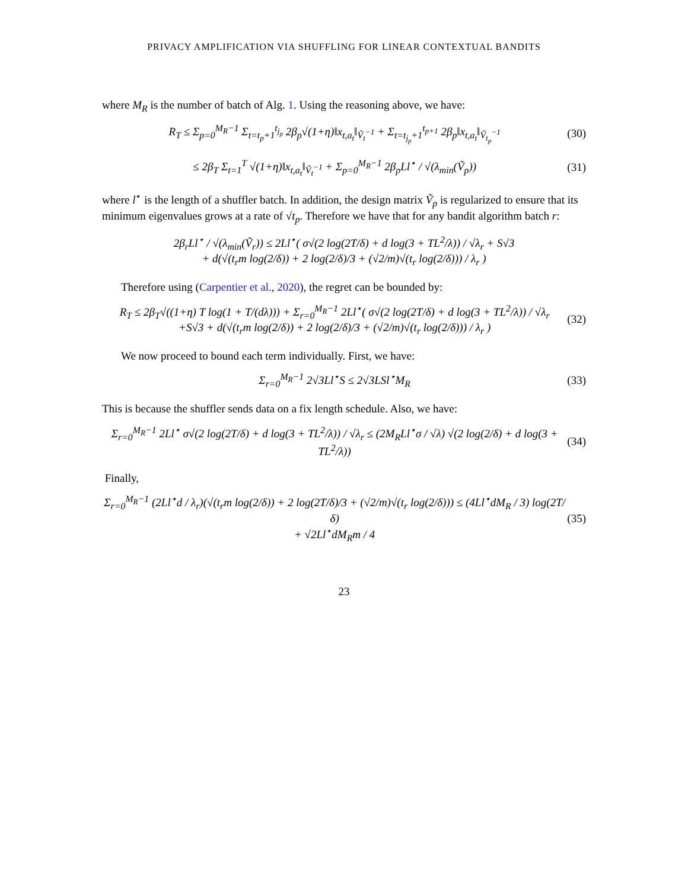PRIVACY AMPLIFICATION VIA SHUFFLING FOR LINEAR CONTEXTUAL BANDITS
where M<sub>R</sub> is the number of batch of Alg. 1. Using the reasoning above, we have:
R<sub>T</sub> ≤ Σ<sub>p=0</sub><sup>M<sub>R</sub>−1</sup> Σ<sub>t=t<sub>p</sub>+1</sub><sup>t<sub>j<sub>p</sub></sub></sup> 2β<sub>p</sub>√(1+η)‖x<sub>t,a<sub>t</sub></sub>‖<sub>Ṽ<sub>t</sub><sup>−1</sup></sub> + Σ<sub>t=t<sub>j<sub>p</sub></sub>+1</sub><sup>t<sub>p+1</sub></sup> 2β<sub>p</sub>‖x<sub>t,a<sub>t</sub></sub>‖<sub>Ṽ<sub>t<sub>p</sub></sub><sup>−1</sup></sub>
(30)
≤ 2β<sub>T</sub> Σ<sub>t=1</sub><sup>T</sup> √(1+η)‖x<sub>t,a<sub>t</sub></sub>‖<sub>Ṽ<sub>t</sub><sup>−1</sup></sub> + Σ<sub>p=0</sub><sup>M<sub>R</sub>−1</sup> 2β<sub>p</sub>Ll<sup>⋆</sup> / √(λ<sub>min</sub>(Ṽ<sub>p</sub>))
(31)
where l<sup>⋆</sup> is the length of a shuffler batch. In addition, the design matrix Ṽ<sub>p</sub> is regularized to ensure that its minimum eigenvalues grows at a rate of √t<sub>p</sub>. Therefore we have that for any bandit algorithm batch r:
2β<sub>r</sub>Ll<sup>⋆</sup> / √(λ<sub>min</sub>(Ṽ<sub>r</sub>)) ≤ 2Ll<sup>⋆</sup>( σ√(2 log(2T/δ) + d log(3 + TL<sup>2</sup>/λ)) / √λ<sub>r</sub> + S√3
+ d(√(t<sub>r</sub>m log(2/δ)) + 2 log(2/δ)/3 + (√2/m)√(t<sub>r</sub> log(2/δ))) / λ<sub>r</sub> )
Therefore using (Carpentier et al., 2020), the regret can be bounded by:
R<sub>T</sub> ≤ 2β<sub>T</sub>√((1+η) T log(1 + T/(dλ))) + Σ<sub>r=0</sub><sup>M<sub>R</sub>−1</sup> 2Ll<sup>⋆</sup>( σ√(2 log(2T/δ) + d log(3 + TL<sup>2</sup>/λ)) / √λ<sub>r</sub>
+S√3 + d(√(t<sub>r</sub>m log(2/δ)) + 2 log(2/δ)/3 + (√2/m)√(t<sub>r</sub> log(2/δ))) / λ<sub>r</sub> )
(32)
We now proceed to bound each term individually. First, we have:
Σ<sub>r=0</sub><sup>M<sub>R</sub>−1</sup> 2√3Ll<sup>⋆</sup>S ≤ 2√3LSl<sup>⋆</sup>M<sub>R</sub> (33)
This is because the shuffler sends data on a fix length schedule. Also, we have:
Σ<sub>r=0</sub><sup>M<sub>R</sub>−1</sup> 2Ll<sup>⋆</sup> σ√(2 log(2T/δ) + d log(3 + TL<sup>2</sup>/λ)) / √λ<sub>r</sub> ≤ (2M<sub>R</sub>Ll<sup>⋆</sup>σ / √λ) √(2 log(2/δ) + d log(3 + TL<sup>2</sup>/λ))
(34)
Finally,
Σ<sub>r=0</sub><sup>M<sub>R</sub>−1</sup> (2Ll<sup>⋆</sup>d / λ<sub>r</sub>)(√(t<sub>r</sub>m log(2/δ)) + 2 log(2T/δ)/3 + (√2/m)√(t<sub>r</sub> log(2/δ))) ≤ (4Ll<sup>⋆</sup>dM<sub>R</sub> / 3) log(2T/δ)
+ √2Ll<sup>⋆</sup>dM<sub>R</sub>m / 4
(35)
23